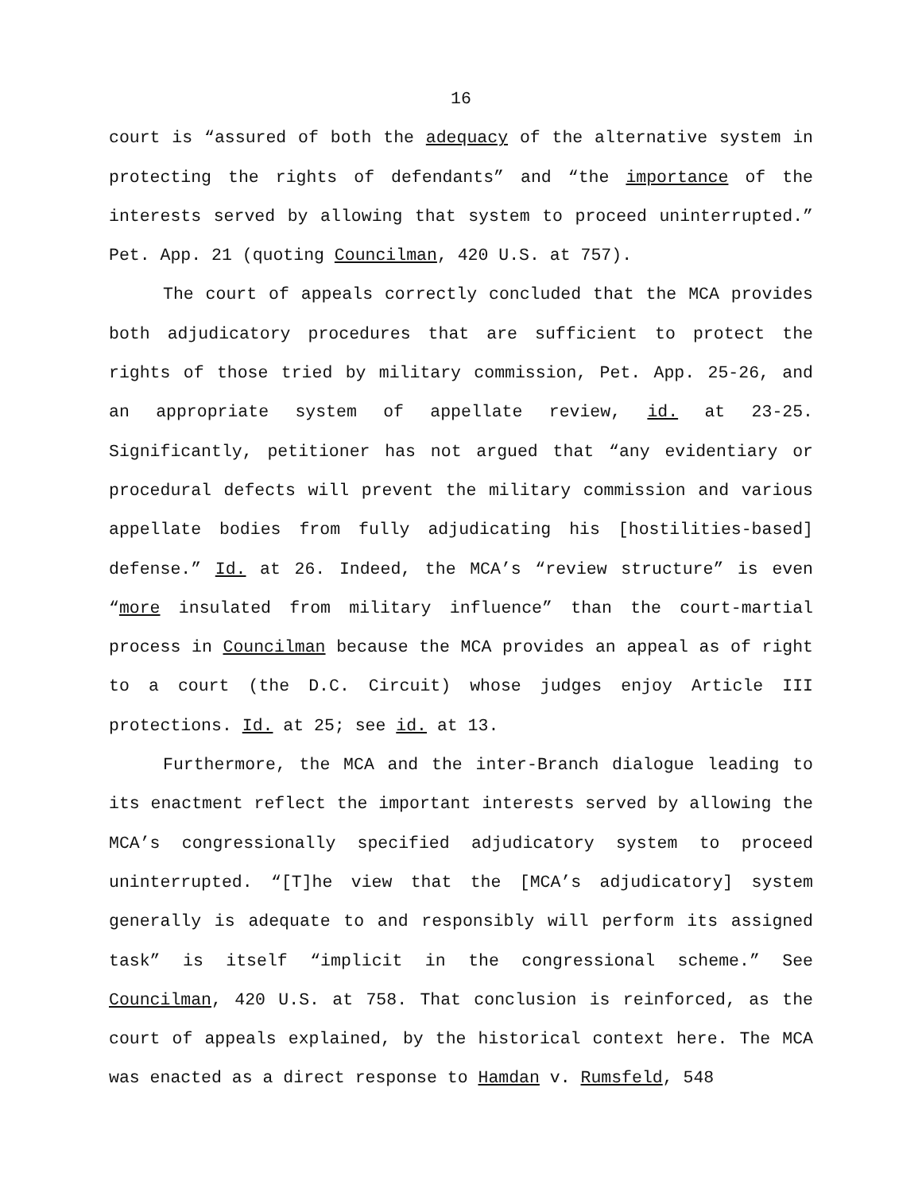16
court is “assured of both the adequacy of the alternative system in protecting the rights of defendants” and “the importance of the interests served by allowing that system to proceed uninterrupted.” Pet. App. 21 (quoting Councilman, 420 U.S. at 757).
The court of appeals correctly concluded that the MCA provides both adjudicatory procedures that are sufficient to protect the rights of those tried by military commission, Pet. App. 25-26, and an appropriate system of appellate review, id. at 23-25. Significantly, petitioner has not argued that “any evidentiary or procedural defects will prevent the military commission and various appellate bodies from fully adjudicating his [hostilities-based] defense.” Id. at 26. Indeed, the MCA’s “review structure” is even “more insulated from military influence” than the court-martial process in Councilman because the MCA provides an appeal as of right to a court (the D.C. Circuit) whose judges enjoy Article III protections. Id. at 25; see id. at 13.
Furthermore, the MCA and the inter-Branch dialogue leading to its enactment reflect the important interests served by allowing the MCA’s congressionally specified adjudicatory system to proceed uninterrupted. “[T]he view that the [MCA’s adjudicatory] system generally is adequate to and responsibly will perform its assigned task” is itself “implicit in the congressional scheme.” See Councilman, 420 U.S. at 758. That conclusion is reinforced, as the court of appeals explained, by the historical context here. The MCA was enacted as a direct response to Hamdan v. Rumsfeld, 548